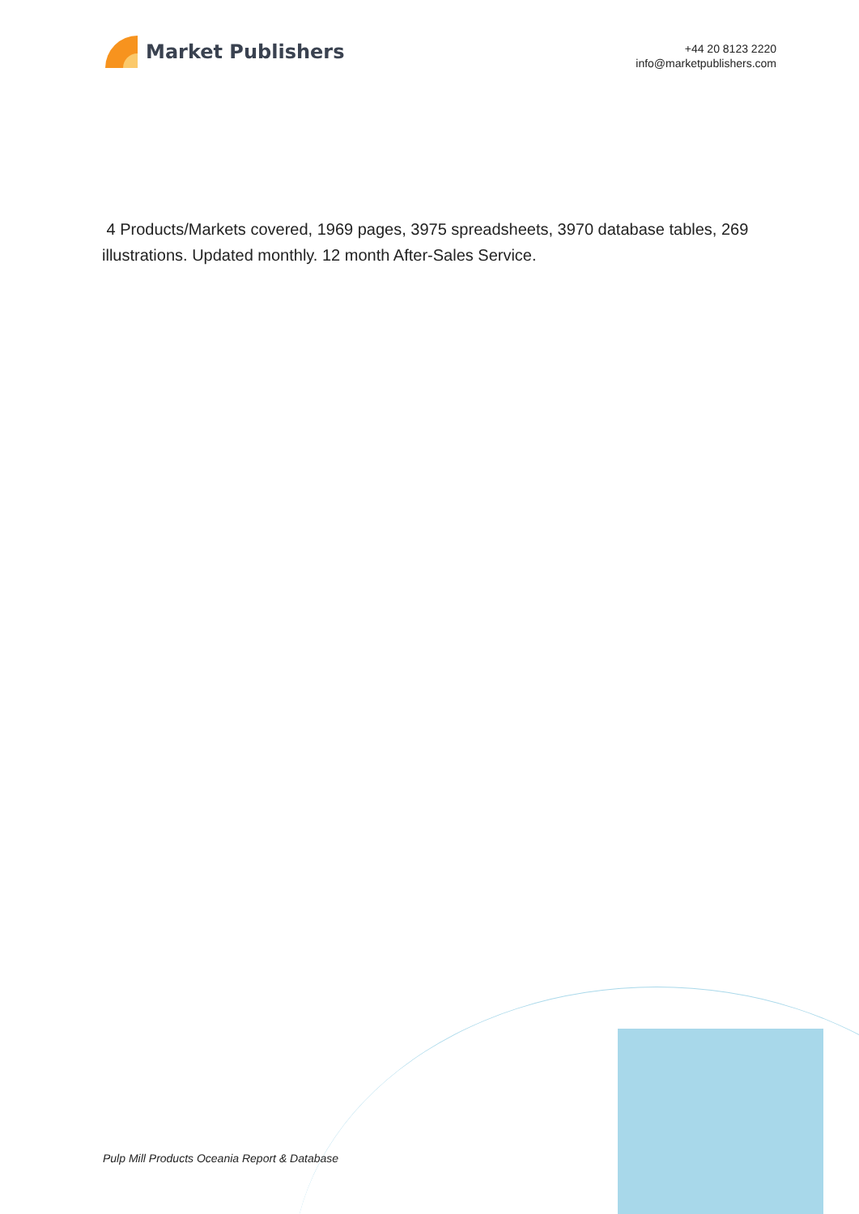Market Publishers
+44 20 8123 2220
info@marketpublishers.com
4 Products/Markets covered, 1969 pages, 3975 spreadsheets, 3970 database tables, 269 illustrations. Updated monthly. 12 month After-Sales Service.
Pulp Mill Products Oceania Report & Database